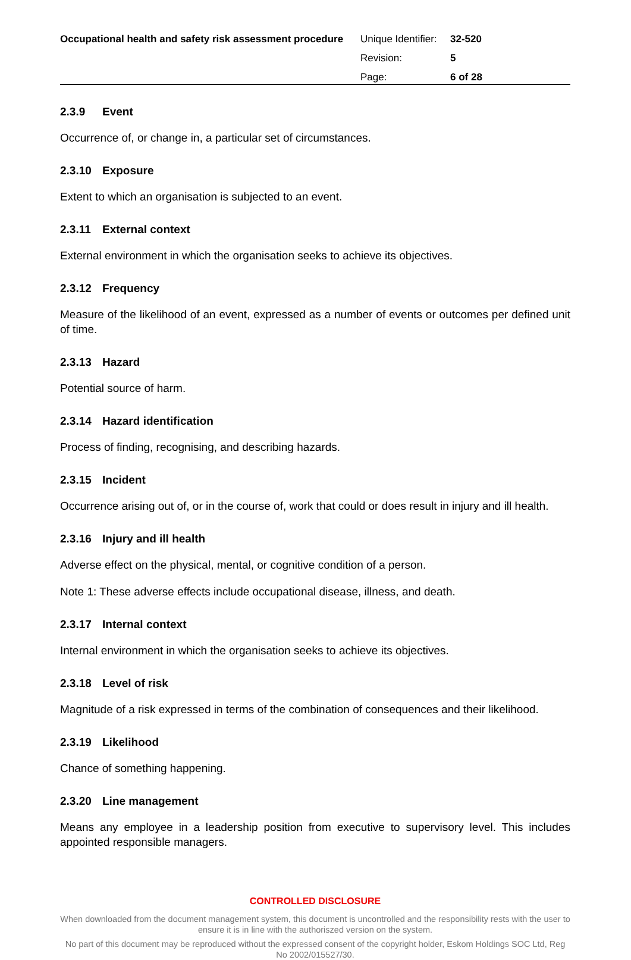Occupational health and safety risk assessment procedure
| Unique Identifier: | 32-520 |
| Revision: | 5 |
| Page: | 6 of 28 |
2.3.9 Event
Occurrence of, or change in, a particular set of circumstances.
2.3.10 Exposure
Extent to which an organisation is subjected to an event.
2.3.11 External context
External environment in which the organisation seeks to achieve its objectives.
2.3.12 Frequency
Measure of the likelihood of an event, expressed as a number of events or outcomes per defined unit of time.
2.3.13 Hazard
Potential source of harm.
2.3.14 Hazard identification
Process of finding, recognising, and describing hazards.
2.3.15 Incident
Occurrence arising out of, or in the course of, work that could or does result in injury and ill health.
2.3.16 Injury and ill health
Adverse effect on the physical, mental, or cognitive condition of a person.
Note 1: These adverse effects include occupational disease, illness, and death.
2.3.17 Internal context
Internal environment in which the organisation seeks to achieve its objectives.
2.3.18 Level of risk
Magnitude of a risk expressed in terms of the combination of consequences and their likelihood.
2.3.19 Likelihood
Chance of something happening.
2.3.20 Line management
Means any employee in a leadership position from executive to supervisory level. This includes appointed responsible managers.
CONTROLLED DISCLOSURE
When downloaded from the document management system, this document is uncontrolled and the responsibility rests with the user to ensure it is in line with the authoriszed version on the system.
No part of this document may be reproduced without the expressed consent of the copyright holder, Eskom Holdings SOC Ltd, Reg No 2002/015527/30.